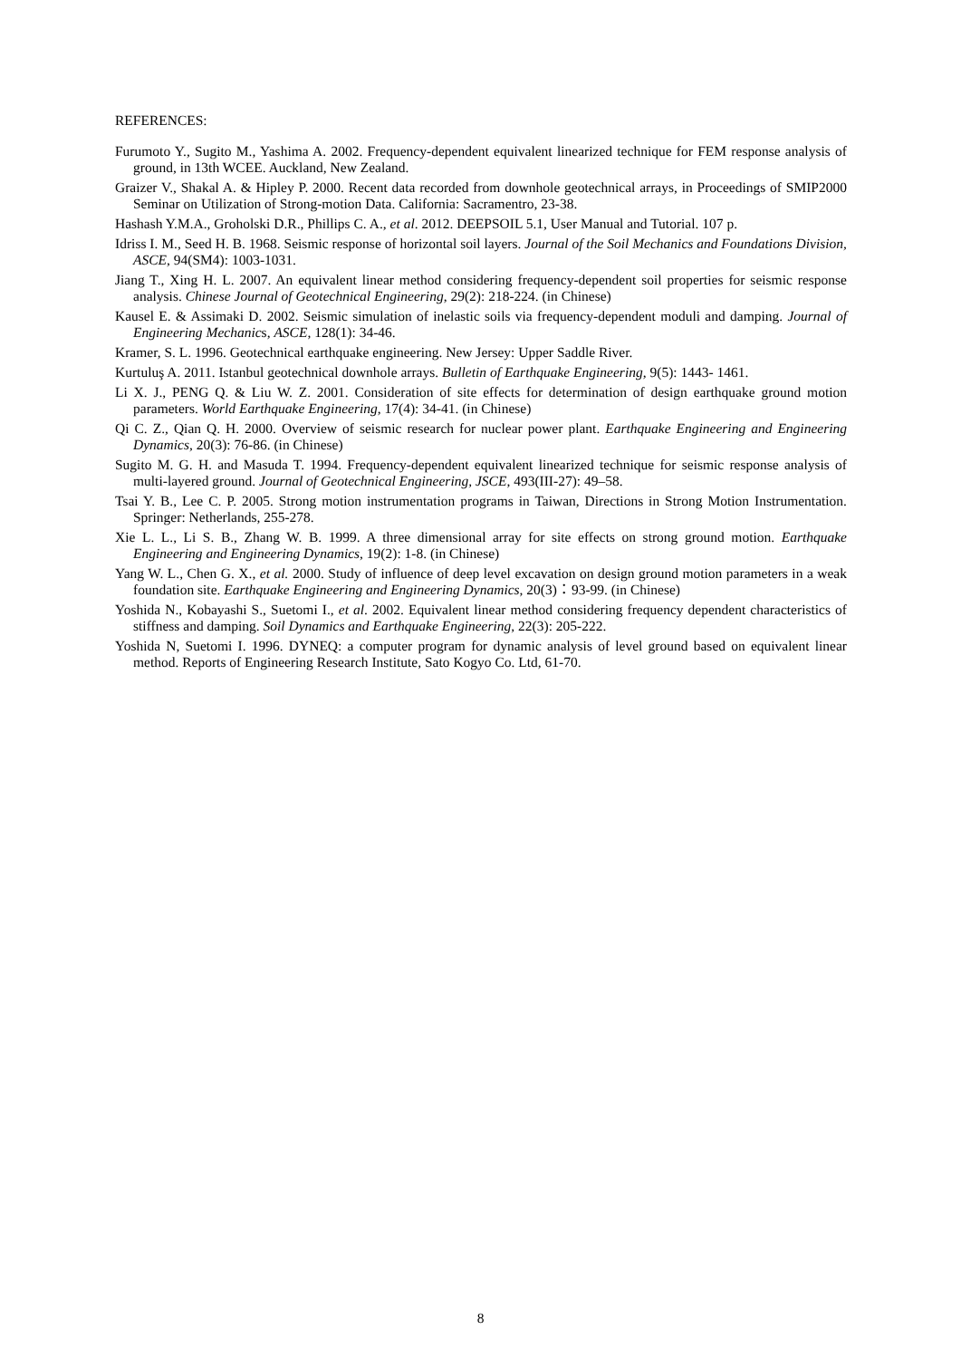REFERENCES:
Furumoto Y., Sugito M., Yashima A. 2002. Frequency-dependent equivalent linearized technique for FEM response analysis of ground, in 13th WCEE. Auckland, New Zealand.
Graizer V., Shakal A. & Hipley P. 2000. Recent data recorded from downhole geotechnical arrays, in Proceedings of SMIP2000 Seminar on Utilization of Strong-motion Data. California: Sacramentro, 23-38.
Hashash Y.M.A., Groholski D.R., Phillips C. A., et al. 2012. DEEPSOIL 5.1, User Manual and Tutorial. 107 p.
Idriss I. M., Seed H. B. 1968. Seismic response of horizontal soil layers. Journal of the Soil Mechanics and Foundations Division, ASCE, 94(SM4): 1003-1031.
Jiang T., Xing H. L. 2007. An equivalent linear method considering frequency-dependent soil properties for seismic response analysis. Chinese Journal of Geotechnical Engineering, 29(2): 218-224. (in Chinese)
Kausel E. & Assimaki D. 2002. Seismic simulation of inelastic soils via frequency-dependent moduli and damping. Journal of Engineering Mechanics, ASCE, 128(1): 34-46.
Kramer, S. L. 1996. Geotechnical earthquake engineering. New Jersey: Upper Saddle River.
Kurtuluş A. 2011. Istanbul geotechnical downhole arrays. Bulletin of Earthquake Engineering, 9(5): 1443- 1461.
Li X. J., PENG Q. & Liu W. Z. 2001. Consideration of site effects for determination of design earthquake ground motion parameters. World Earthquake Engineering, 17(4): 34-41. (in Chinese)
Qi C. Z., Qian Q. H. 2000. Overview of seismic research for nuclear power plant. Earthquake Engineering and Engineering Dynamics, 20(3): 76-86. (in Chinese)
Sugito M. G. H. and Masuda T. 1994. Frequency-dependent equivalent linearized technique for seismic response analysis of multi-layered ground. Journal of Geotechnical Engineering, JSCE, 493(III-27): 49–58.
Tsai Y. B., Lee C. P. 2005. Strong motion instrumentation programs in Taiwan, Directions in Strong Motion Instrumentation. Springer: Netherlands, 255-278.
Xie L. L., Li S. B., Zhang W. B. 1999. A three dimensional array for site effects on strong ground motion. Earthquake Engineering and Engineering Dynamics, 19(2): 1-8. (in Chinese)
Yang W. L., Chen G. X., et al. 2000. Study of influence of deep level excavation on design ground motion parameters in a weak foundation site. Earthquake Engineering and Engineering Dynamics, 20(3)：93-99. (in Chinese)
Yoshida N., Kobayashi S., Suetomi I., et al. 2002. Equivalent linear method considering frequency dependent characteristics of stiffness and damping. Soil Dynamics and Earthquake Engineering, 22(3): 205-222.
Yoshida N, Suetomi I. 1996. DYNEQ: a computer program for dynamic analysis of level ground based on equivalent linear method. Reports of Engineering Research Institute, Sato Kogyo Co. Ltd, 61-70.
8